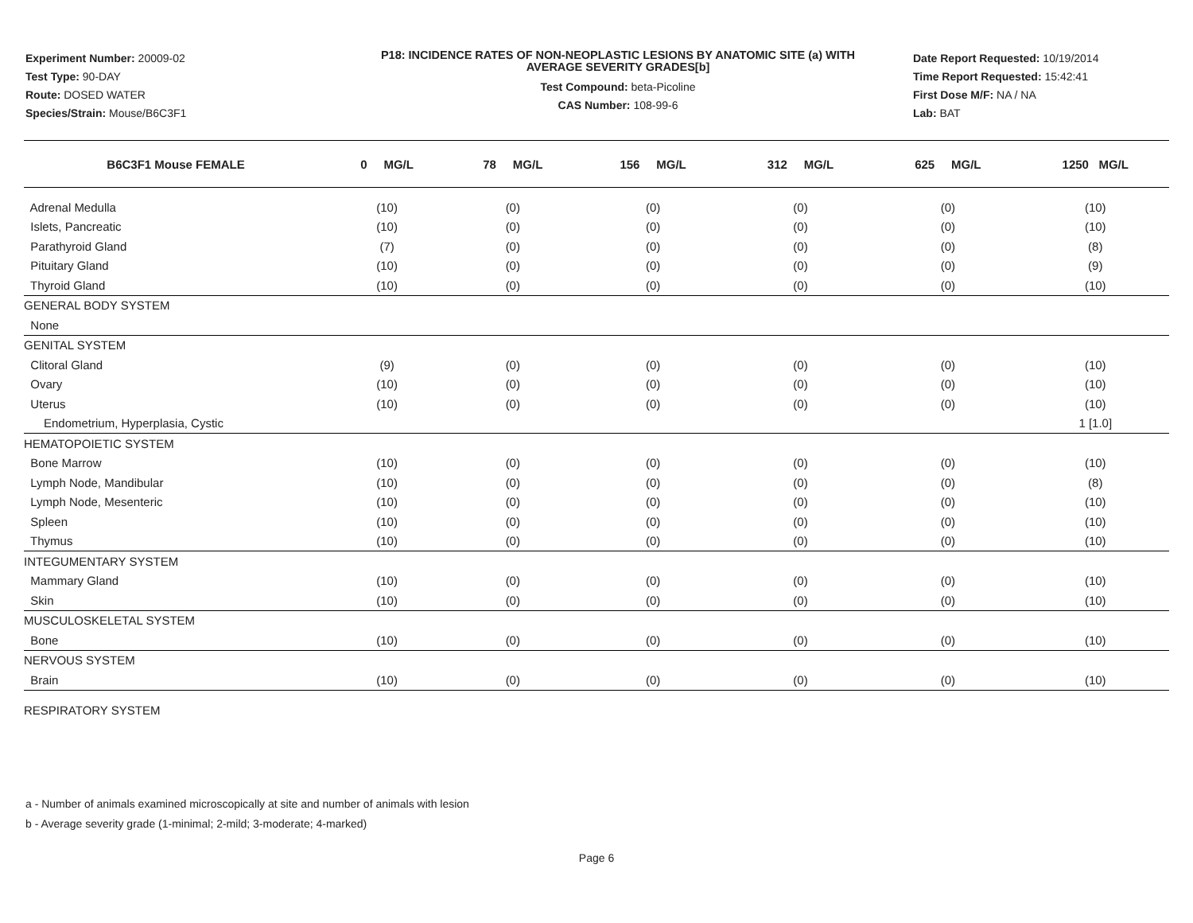Experiment Number: 20009-02
Test Type: 90-DAY
Route: DOSED WATER
Species/Strain: Mouse/B6C3F1
P18: INCIDENCE RATES OF NON-NEOPLASTIC LESIONS BY ANATOMIC SITE (a) WITH
AVERAGE SEVERITY GRADES[b]
Test Compound: beta-Picoline
CAS Number: 108-99-6
Date Report Requested: 10/19/2014
Time Report Requested: 15:42:41
First Dose M/F: NA / NA
Lab: BAT
| B6C3F1 Mouse FEMALE | 0 MG/L | 78 MG/L | 156 MG/L | 312 MG/L | 625 MG/L | 1250 MG/L |
| --- | --- | --- | --- | --- | --- | --- |
| Adrenal Medulla | (10) | (0) | (0) | (0) | (0) | (10) |
| Islets, Pancreatic | (10) | (0) | (0) | (0) | (0) | (10) |
| Parathyroid Gland | (7) | (0) | (0) | (0) | (0) | (8) |
| Pituitary Gland | (10) | (0) | (0) | (0) | (0) | (9) |
| Thyroid Gland | (10) | (0) | (0) | (0) | (0) | (10) |
| GENERAL BODY SYSTEM | | | | | | |
| None | | | | | | |
| GENITAL SYSTEM | | | | | | |
| Clitoral Gland | (9) | (0) | (0) | (0) | (0) | (10) |
| Ovary | (10) | (0) | (0) | (0) | (0) | (10) |
| Uterus | (10) | (0) | (0) | (0) | (0) | (10) |
| Endometrium, Hyperplasia, Cystic | | | | | | 1 [1.0] |
| HEMATOPOIETIC SYSTEM | | | | | | |
| Bone Marrow | (10) | (0) | (0) | (0) | (0) | (10) |
| Lymph Node, Mandibular | (10) | (0) | (0) | (0) | (0) | (8) |
| Lymph Node, Mesenteric | (10) | (0) | (0) | (0) | (0) | (10) |
| Spleen | (10) | (0) | (0) | (0) | (0) | (10) |
| Thymus | (10) | (0) | (0) | (0) | (0) | (10) |
| INTEGUMENTARY SYSTEM | | | | | | |
| Mammary Gland | (10) | (0) | (0) | (0) | (0) | (10) |
| Skin | (10) | (0) | (0) | (0) | (0) | (10) |
| MUSCULOSKELETAL SYSTEM | | | | | | |
| Bone | (10) | (0) | (0) | (0) | (0) | (10) |
| NERVOUS SYSTEM | | | | | | |
| Brain | (10) | (0) | (0) | (0) | (0) | (10) |
| RESPIRATORY SYSTEM | | | | | | |
a - Number of animals examined microscopically at site and number of animals with lesion
b - Average severity grade (1-minimal; 2-mild; 3-moderate; 4-marked)
Page 6